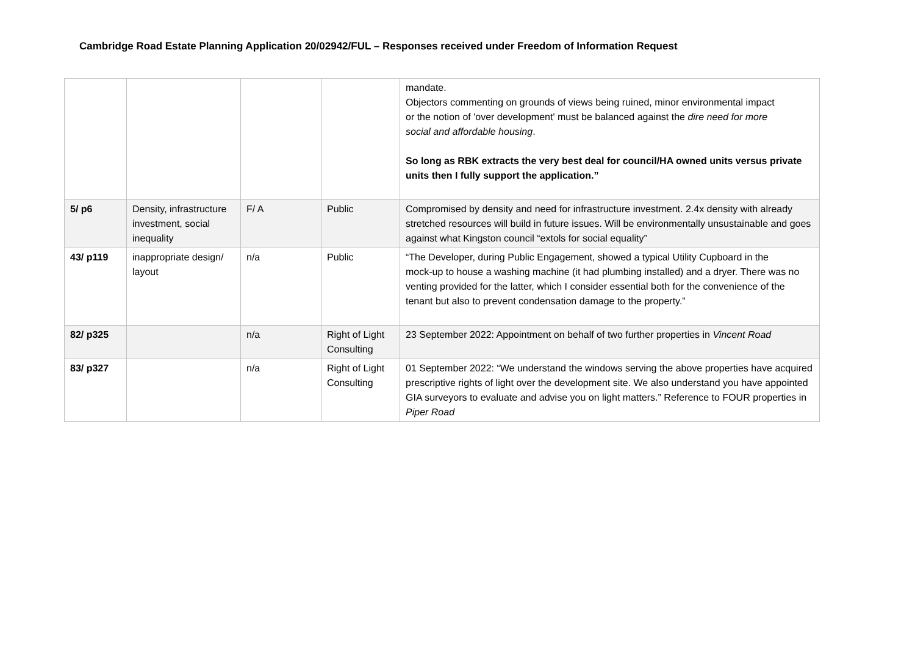Cambridge Road Estate Planning Application 20/02942/FUL – Responses received under Freedom of Information Request
| | | | | mandate. Objectors commenting on grounds of views being ruined, minor environmental impact or the notion of 'over development' must be balanced against the dire need for more social and affordable housing . So long as RBK extracts the very best deal for council/HA owned units versus private units then I fully support the application.” |
| 5/ p6 | Density, infrastructure investment, social inequality | F/ A | Public | Compromised by density and need for infrastructure investment. 2.4x density with already stretched resources will build in future issues. Will be environmentally unsustainable and goes against what Kingston council “extols for social equality” |
| 43/ p119 | inappropriate design/ layout | n/a | Public | “The Developer, during Public Engagement, showed a typical Utility Cupboard in the mock-up to house a washing machine (it had plumbing installed) and a dryer. There was no venting provided for the latter, which I consider essential both for the convenience of the tenant but also to prevent condensation damage to the property.” |
| 82/ p325 | | n/a | Right of Light Consulting | 23 September 2022: Appointment on behalf of two further properties in Vincent Road |
| 83/ p327 | | n/a | Right of Light Consulting | 01 September 2022: “We understand the windows serving the above properties have acquired prescriptive rights of light over the development site. We also understand you have appointed GIA surveyors to evaluate and advise you on light matters.” Reference to FOUR properties in Piper Road |